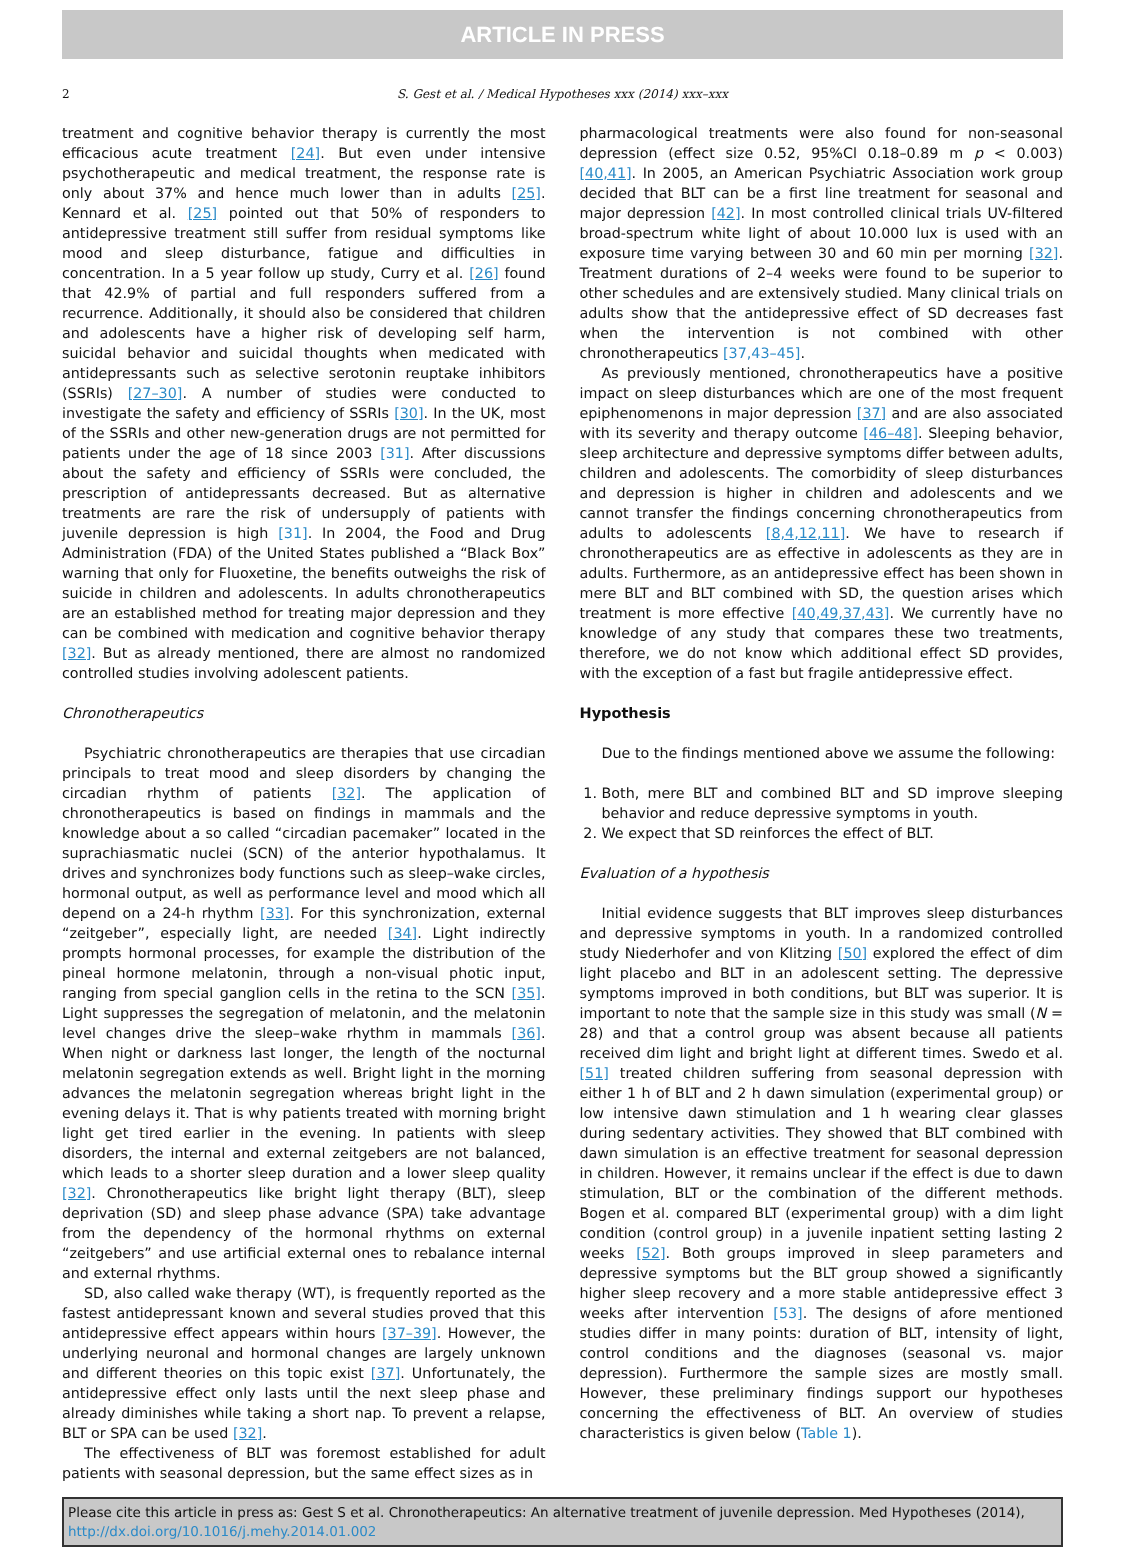ARTICLE IN PRESS
2 S. Gest et al. / Medical Hypotheses xxx (2014) xxx–xxx
treatment and cognitive behavior therapy is currently the most efficacious acute treatment [24]. But even under intensive psychotherapeutic and medical treatment, the response rate is only about 37% and hence much lower than in adults [25]. Kennard et al. [25] pointed out that 50% of responders to antidepressive treatment still suffer from residual symptoms like mood and sleep disturbance, fatigue and difficulties in concentration. In a 5 year follow up study, Curry et al. [26] found that 42.9% of partial and full responders suffered from a recurrence. Additionally, it should also be considered that children and adolescents have a higher risk of developing self harm, suicidal behavior and suicidal thoughts when medicated with antidepressants such as selective serotonin reuptake inhibitors (SSRIs) [27–30]. A number of studies were conducted to investigate the safety and efficiency of SSRIs [30]. In the UK, most of the SSRIs and other new-generation drugs are not permitted for patients under the age of 18 since 2003 [31]. After discussions about the safety and efficiency of SSRIs were concluded, the prescription of antidepressants decreased. But as alternative treatments are rare the risk of undersupply of patients with juvenile depression is high [31]. In 2004, the Food and Drug Administration (FDA) of the United States published a “Black Box” warning that only for Fluoxetine, the benefits outweighs the risk of suicide in children and adolescents. In adults chronotherapeutics are an established method for treating major depression and they can be combined with medication and cognitive behavior therapy [32]. But as already mentioned, there are almost no randomized controlled studies involving adolescent patients.
Chronotherapeutics
Psychiatric chronotherapeutics are therapies that use circadian principals to treat mood and sleep disorders by changing the circadian rhythm of patients [32]. The application of chronotherapeutics is based on findings in mammals and the knowledge about a so called “circadian pacemaker” located in the suprachiasmatic nuclei (SCN) of the anterior hypothalamus. It drives and synchronizes body functions such as sleep–wake circles, hormonal output, as well as performance level and mood which all depend on a 24-h rhythm [33]. For this synchronization, external “zeitgeber”, especially light, are needed [34]. Light indirectly prompts hormonal processes, for example the distribution of the pineal hormone melatonin, through a non-visual photic input, ranging from special ganglion cells in the retina to the SCN [35]. Light suppresses the segregation of melatonin, and the melatonin level changes drive the sleep–wake rhythm in mammals [36]. When night or darkness last longer, the length of the nocturnal melatonin segregation extends as well. Bright light in the morning advances the melatonin segregation whereas bright light in the evening delays it. That is why patients treated with morning bright light get tired earlier in the evening. In patients with sleep disorders, the internal and external zeitgebers are not balanced, which leads to a shorter sleep duration and a lower sleep quality [32]. Chronotherapeutics like bright light therapy (BLT), sleep deprivation (SD) and sleep phase advance (SPA) take advantage from the dependency of the hormonal rhythms on external “zeitgebers” and use artificial external ones to rebalance internal and external rhythms.
SD, also called wake therapy (WT), is frequently reported as the fastest antidepressant known and several studies proved that this antidepressive effect appears within hours [37–39]. However, the underlying neuronal and hormonal changes are largely unknown and different theories on this topic exist [37]. Unfortunately, the antidepressive effect only lasts until the next sleep phase and already diminishes while taking a short nap. To prevent a relapse, BLT or SPA can be used [32].
The effectiveness of BLT was foremost established for adult patients with seasonal depression, but the same effect sizes as in
pharmacological treatments were also found for non-seasonal depression (effect size 0.52, 95%Cl 0.18–0.89 m p < 0.003) [40,41]. In 2005, an American Psychiatric Association work group decided that BLT can be a first line treatment for seasonal and major depression [42]. In most controlled clinical trials UV-filtered broad-spectrum white light of about 10.000 lux is used with an exposure time varying between 30 and 60 min per morning [32]. Treatment durations of 2–4 weeks were found to be superior to other schedules and are extensively studied. Many clinical trials on adults show that the antidepressive effect of SD decreases fast when the intervention is not combined with other chronotherapeutics [37,43–45].
As previously mentioned, chronotherapeutics have a positive impact on sleep disturbances which are one of the most frequent epiphenomenons in major depression [37] and are also associated with its severity and therapy outcome [46–48]. Sleeping behavior, sleep architecture and depressive symptoms differ between adults, children and adolescents. The comorbidity of sleep disturbances and depression is higher in children and adolescents and we cannot transfer the findings concerning chronotherapeutics from adults to adolescents [8,4,12,11]. We have to research if chronotherapeutics are as effective in adolescents as they are in adults. Furthermore, as an antidepressive effect has been shown in mere BLT and BLT combined with SD, the question arises which treatment is more effective [40,49,37,43]. We currently have no knowledge of any study that compares these two treatments, therefore, we do not know which additional effect SD provides, with the exception of a fast but fragile antidepressive effect.
Hypothesis
Due to the findings mentioned above we assume the following:
1. Both, mere BLT and combined BLT and SD improve sleeping behavior and reduce depressive symptoms in youth.
2. We expect that SD reinforces the effect of BLT.
Evaluation of a hypothesis
Initial evidence suggests that BLT improves sleep disturbances and depressive symptoms in youth. In a randomized controlled study Niederhofer and von Klitzing [50] explored the effect of dim light placebo and BLT in an adolescent setting. The depressive symptoms improved in both conditions, but BLT was superior. It is important to note that the sample size in this study was small (N = 28) and that a control group was absent because all patients received dim light and bright light at different times. Swedo et al. [51] treated children suffering from seasonal depression with either 1 h of BLT and 2 h dawn simulation (experimental group) or low intensive dawn stimulation and 1 h wearing clear glasses during sedentary activities. They showed that BLT combined with dawn simulation is an effective treatment for seasonal depression in children. However, it remains unclear if the effect is due to dawn stimulation, BLT or the combination of the different methods. Bogen et al. compared BLT (experimental group) with a dim light condition (control group) in a juvenile inpatient setting lasting 2 weeks [52]. Both groups improved in sleep parameters and depressive symptoms but the BLT group showed a significantly higher sleep recovery and a more stable antidepressive effect 3 weeks after intervention [53]. The designs of afore mentioned studies differ in many points: duration of BLT, intensity of light, control conditions and the diagnoses (seasonal vs. major depression). Furthermore the sample sizes are mostly small. However, these preliminary findings support our hypotheses concerning the effectiveness of BLT. An overview of studies characteristics is given below (Table 1).
Please cite this article in press as: Gest S et al. Chronotherapeutics: An alternative treatment of juvenile depression. Med Hypotheses (2014), http://dx.doi.org/10.1016/j.mehy.2014.01.002